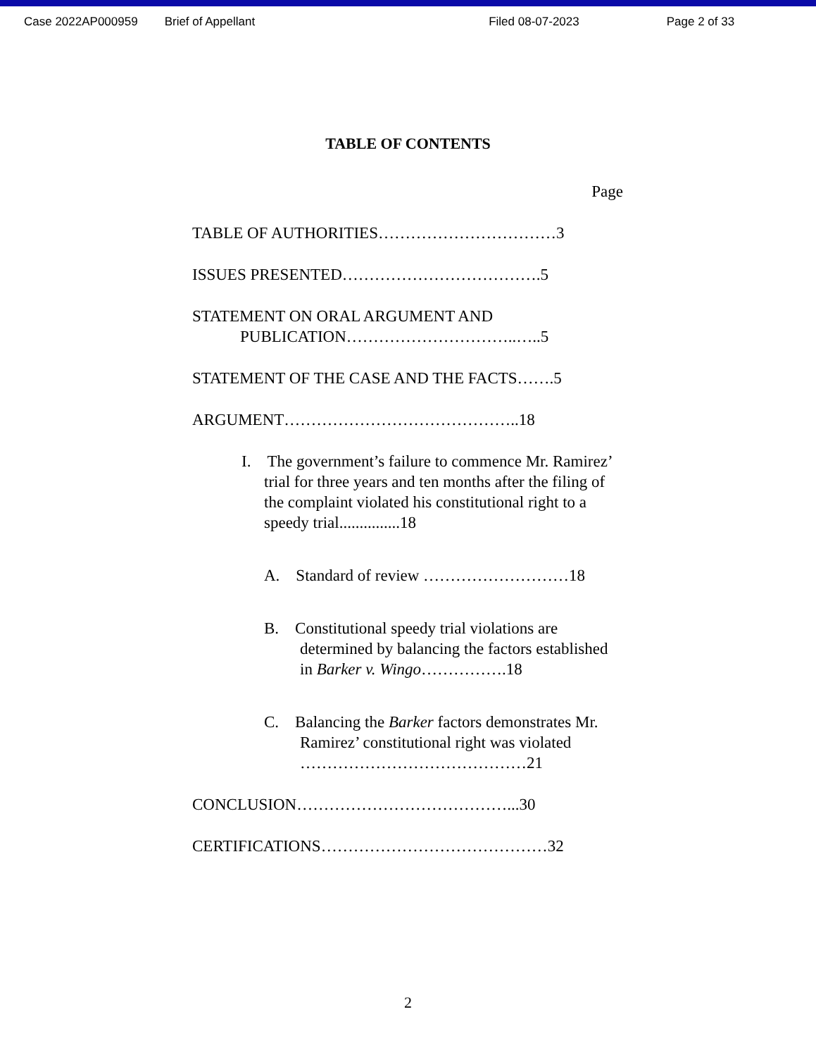Case 2022AP000959 Brief of Appellant Filed 08-07-2023 Page 2 of 33
TABLE OF CONTENTS
Page
TABLE OF AUTHORITIES……………………………3
ISSUES PRESENTED……………………………….5
STATEMENT ON ORAL ARGUMENT AND
PUBLICATION…………………………..…..5
STATEMENT OF THE CASE AND THE FACTS…….5
ARGUMENT……………………………………..18
I. The government’s failure to commence Mr. Ramirez’ trial for three years and ten months after the filing of the complaint violated his constitutional right to a speedy trial...............18
A. Standard of review ………………………18
B. Constitutional speedy trial violations are determined by balancing the factors established in Barker v. Wingo…………….18
C. Balancing the Barker factors demonstrates Mr. Ramirez’ constitutional right was violated ……………………………………21
CONCLUSION…………………………………...30
CERTIFICATIONS……………………………………32
2